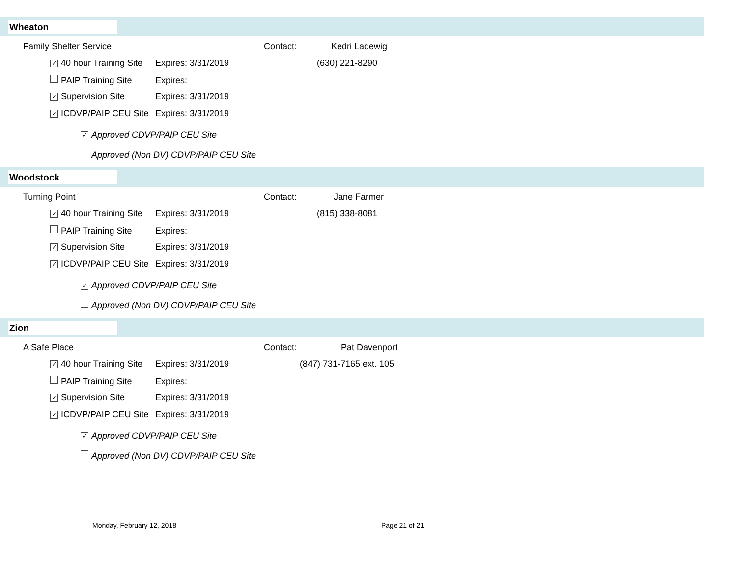Wheaton
Family Shelter Service Contact: Kedri Ladewig
✓ 40 hour Training Site Expires: 3/31/2019 (630) 221-8290
PAIP Training Site Expires:
✓ Supervision Site Expires: 3/31/2019
✓ ICDVP/PAIP CEU Site Expires: 3/31/2019
✓ Approved CDVP/PAIP CEU Site
Approved (Non DV) CDVP/PAIP CEU Site
Woodstock
Turning Point Contact: Jane Farmer
✓ 40 hour Training Site Expires: 3/31/2019 (815) 338-8081
PAIP Training Site Expires:
✓ Supervision Site Expires: 3/31/2019
✓ ICDVP/PAIP CEU Site Expires: 3/31/2019
✓ Approved CDVP/PAIP CEU Site
Approved (Non DV) CDVP/PAIP CEU Site
Zion
A Safe Place Contact: Pat Davenport
✓ 40 hour Training Site Expires: 3/31/2019 (847) 731-7165 ext. 105
PAIP Training Site Expires:
✓ Supervision Site Expires: 3/31/2019
✓ ICDVP/PAIP CEU Site Expires: 3/31/2019
✓ Approved CDVP/PAIP CEU Site
Approved (Non DV) CDVP/PAIP CEU Site
Monday, February 12, 2018 Page 21 of 21